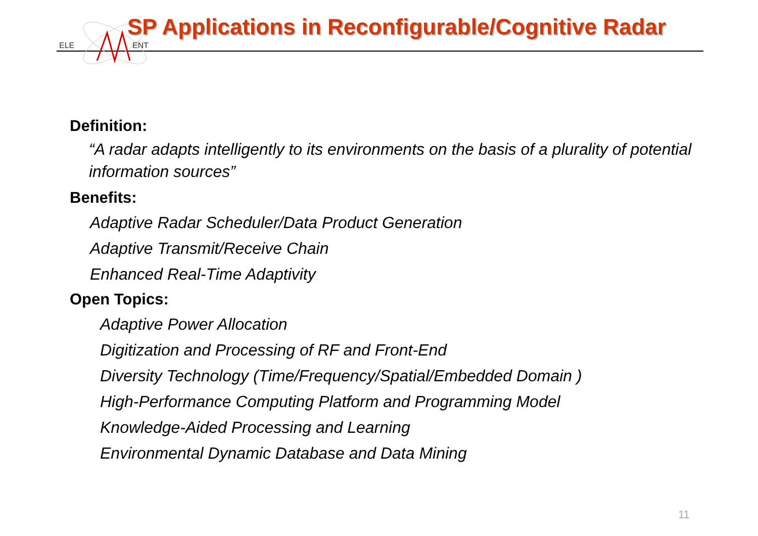ELE
ENT
SP Applications in Reconfigurable/Cognitive Radar
Definition:
“A radar adapts intelligently to its environments on the basis of a plurality of potential information sources”
Benefits:
Adaptive Radar Scheduler/Data Product Generation
Adaptive Transmit/Receive Chain
Enhanced Real-Time Adaptivity
Open Topics:
Adaptive Power Allocation
Digitization and Processing of RF and Front-End
Diversity Technology (Time/Frequency/Spatial/Embedded Domain )
High-Performance Computing Platform and Programming Model
Knowledge-Aided Processing and Learning
Environmental Dynamic Database and Data Mining
11